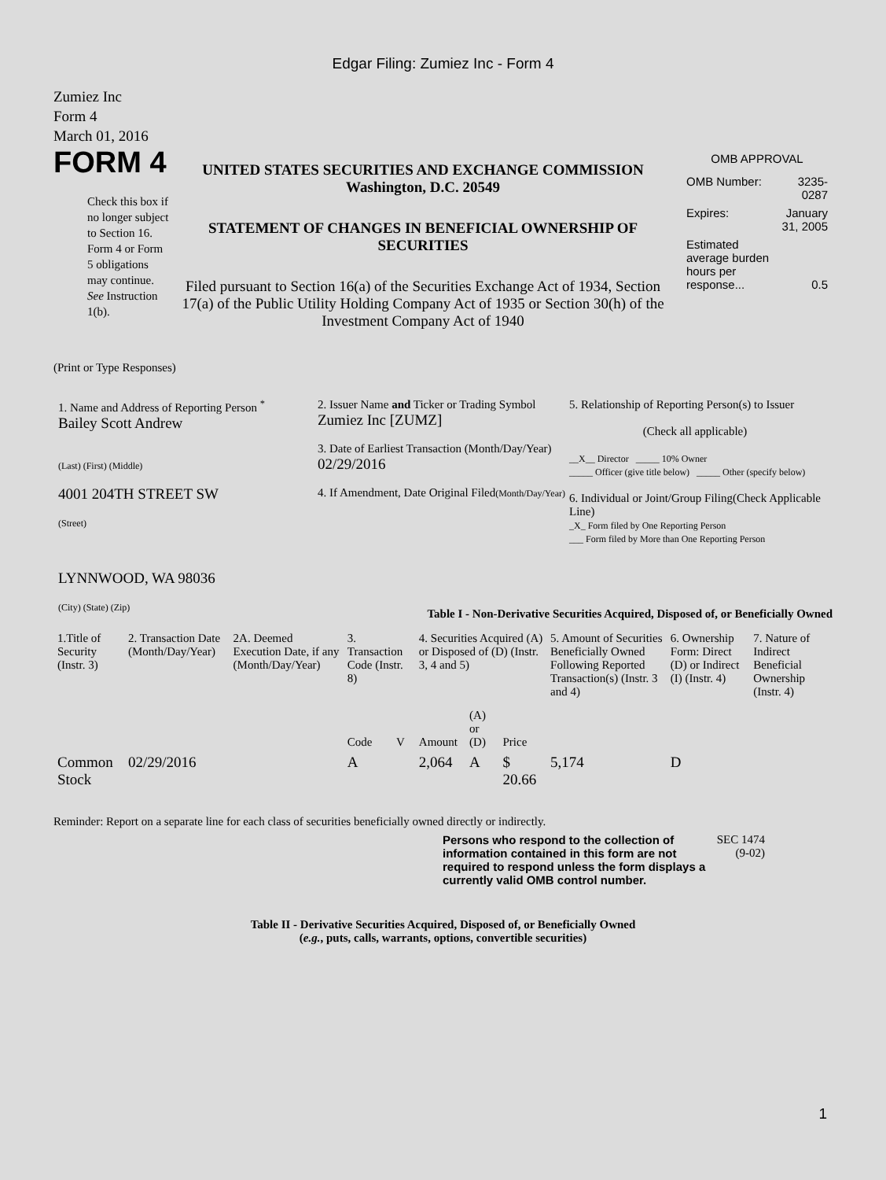Edgar Filing: Zumiez Inc - Form 4
Zumiez Inc
Form 4
March 01, 2016
FORM 4
Check this box if no longer subject to Section 16. Form 4 or Form 5 obligations may continue. See Instruction 1(b).
UNITED STATES SECURITIES AND EXCHANGE COMMISSION
Washington, D.C. 20549
STATEMENT OF CHANGES IN BENEFICIAL OWNERSHIP OF SECURITIES
Filed pursuant to Section 16(a) of the Securities Exchange Act of 1934, Section 17(a) of the Public Utility Holding Company Act of 1935 or Section 30(h) of the Investment Company Act of 1940
OMB APPROVAL
| OMB Number: | 3235-0287 |
| Expires: | January 31, 2005 |
| Estimated average burden hours per response... | 0.5 |
(Print or Type Responses)
1. Name and Address of Reporting Person <sup>*</sup>
Bailey Scott Andrew
(Last) (First) (Middle)
4001 204TH STREET SW
(Street)
LYNNWOOD, WA 98036
(City) (State) (Zip)
2. Issuer Name and Ticker or Trading Symbol
Zumiez Inc [ZUMZ]
3. Date of Earliest Transaction (Month/Day/Year)
02/29/2016
4. If Amendment, Date Original Filed(Month/Day/Year)
5. Relationship of Reporting Person(s) to Issuer
(Check all applicable)
__X__ Director _____ 10% Owner
_____ Officer (give title below) _____ Other (specify below)
6. Individual or Joint/Group Filing(Check Applicable Line)
_X_ Form filed by One Reporting Person
___ Form filed by More than One Reporting Person
Table I - Non-Derivative Securities Acquired, Disposed of, or Beneficially Owned
| 1.Title of Security (Instr. 3) | 2. Transaction Date (Month/Day/Year) | 2A. Deemed Execution Date, if any (Month/Day/Year) | 3. Transaction Code (Instr. 8) | | 4. Securities Acquired (A) or Disposed of (D) (Instr. 3, 4 and 5) | | | 5. Amount of Securities Beneficially Owned Following Reported Transaction(s) (Instr. 3 and 4) | 6. Ownership Form: Direct (D) or Indirect (I) (Instr. 4) | 7. Nature of Indirect Beneficial Ownership (Instr. 4) |
| --- | --- | --- | --- | --- | --- | --- | --- | --- | --- | --- |
| | | | Code | V | Amount | (A) or (D) | Price | | | |
| Common Stock | 02/29/2016 | | A | | 2,064 | A | $ 20.66 | 5,174 | D | |
Reminder: Report on a separate line for each class of securities beneficially owned directly or indirectly.
Persons who respond to the collection of information contained in this form are not required to respond unless the form displays a currently valid OMB control number.
SEC 1474 (9-02)
Table II - Derivative Securities Acquired, Disposed of, or Beneficially Owned
(e.g., puts, calls, warrants, options, convertible securities)
1